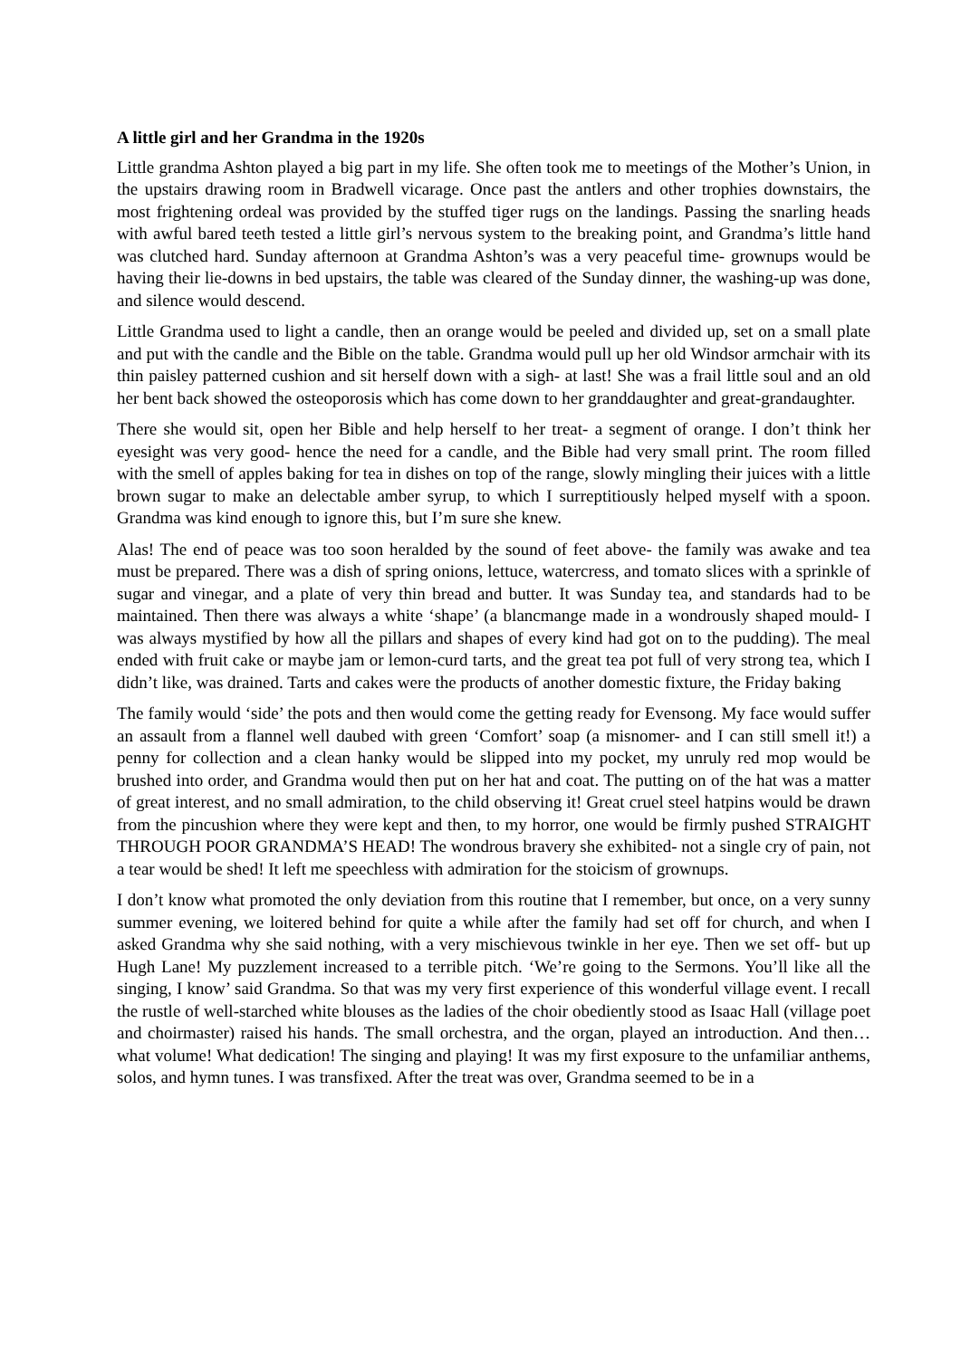A little girl and her Grandma in the 1920s
Little grandma Ashton played a big part in my life. She often took me to meetings of the Mother’s Union, in the upstairs drawing room in Bradwell vicarage. Once past the antlers and other trophies downstairs, the most frightening ordeal was provided by the stuffed tiger rugs on the landings. Passing the snarling heads with awful bared teeth tested a little girl’s nervous system to the breaking point, and Grandma’s little hand was clutched hard. Sunday afternoon at Grandma Ashton’s was a very peaceful time- grownups would be having their lie-downs in bed upstairs, the table was cleared of the Sunday dinner, the washing-up was done, and silence would descend.
Little Grandma used to light a candle, then an orange would be peeled and divided up, set on a small plate and put with the candle and the Bible on the table. Grandma would pull up her old Windsor armchair with its thin paisley patterned cushion and sit herself down with a sigh- at last! She was a frail little soul and an old her bent back showed the osteoporosis which has come down to her granddaughter and great-grandaughter.
There she would sit, open her Bible and help herself to her treat- a segment of orange. I don’t think her eyesight was very good- hence the need for a candle, and the Bible had very small print. The room filled with the smell of apples baking for tea in dishes on top of the range, slowly mingling their juices with a little brown sugar to make an delectable amber syrup, to which I surreptitiously helped myself with a spoon. Grandma was kind enough to ignore this, but I’m sure she knew.
Alas! The end of peace was too soon heralded by the sound of feet above- the family was awake and tea must be prepared. There was a dish of spring onions, lettuce, watercress, and tomato slices with a sprinkle of sugar and vinegar, and a plate of very thin bread and butter. It was Sunday tea, and standards had to be maintained. Then there was always a white ‘shape’ (a blancmange made in a wondrously shaped mould- I was always mystified by how all the pillars and shapes of every kind had got on to the pudding). The meal ended with fruit cake or maybe jam or lemon-curd tarts, and the great tea pot full of very strong tea, which I didn’t like, was drained. Tarts and cakes were the products of another domestic fixture, the Friday baking
The family would ‘side’ the pots and then would come the getting ready for Evensong. My face would suffer an assault from a flannel well daubed with green ‘Comfort’ soap (a misnomer- and I can still smell it!) a penny for collection and a clean hanky would be slipped into my pocket, my unruly red mop would be brushed into order, and Grandma would then put on her hat and coat. The putting on of the hat was a matter of great interest, and no small admiration, to the child observing it! Great cruel steel hatpins would be drawn from the pincushion where they were kept and then, to my horror, one would be firmly pushed STRAIGHT THROUGH POOR GRANDMA’S HEAD! The wondrous bravery she exhibited- not a single cry of pain, not a tear would be shed! It left me speechless with admiration for the stoicism of grownups.
I don’t know what promoted the only deviation from this routine that I remember, but once, on a very sunny summer evening, we loitered behind for quite a while after the family had set off for church, and when I asked Grandma why she said nothing, with a very mischievous twinkle in her eye. Then we set off- but up Hugh Lane! My puzzlement increased to a terrible pitch. ‘We’re going to the Sermons. You’ll like all the singing, I know’ said Grandma. So that was my very first experience of this wonderful village event. I recall the rustle of well-starched white blouses as the ladies of the choir obediently stood as Isaac Hall (village poet and choirmaster) raised his hands. The small orchestra, and the organ, played an introduction. And then…what volume! What dedication! The singing and playing! It was my first exposure to the unfamiliar anthems, solos, and hymn tunes. I was transfixed. After the treat was over, Grandma seemed to be in a